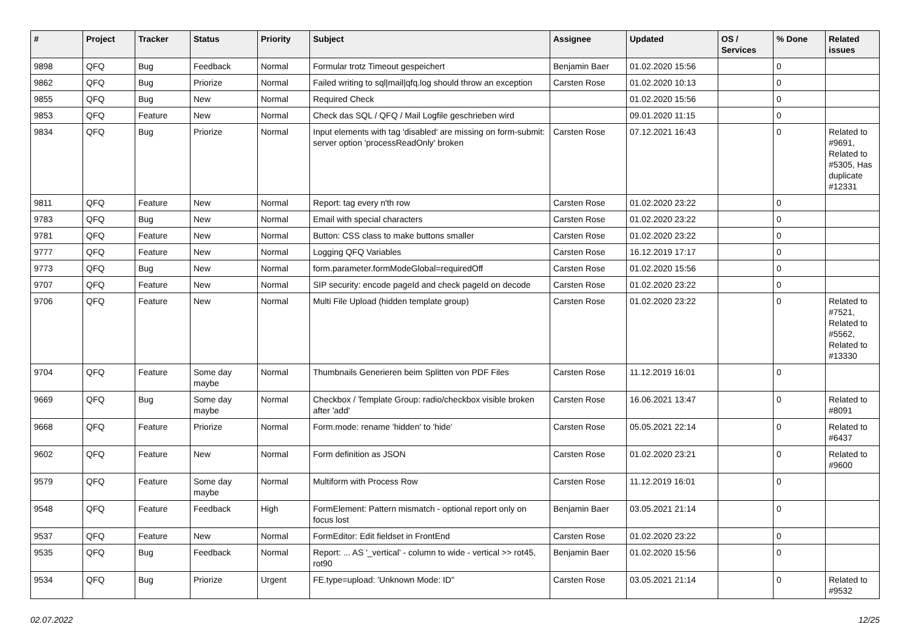| # | Project | Tracker | Status | Priority | Subject | Assignee | Updated | OS / Services | % Done | Related issues |
| --- | --- | --- | --- | --- | --- | --- | --- | --- | --- | --- |
| 9898 | QFQ | Bug | Feedback | Normal | Formular trotz Timeout gespeichert | Benjamin Baer | 01.02.2020 15:56 | | 0 | |
| 9862 | QFQ | Bug | Priorize | Normal | Failed writing to sql/mail/qfq.log should throw an exception | Carsten Rose | 01.02.2020 10:13 | | 0 | |
| 9855 | QFQ | Bug | New | Normal | Required Check | | 01.02.2020 15:56 | | 0 | |
| 9853 | QFQ | Feature | New | Normal | Check das SQL / QFQ / Mail Logfile geschrieben wird | | 09.01.2020 11:15 | | 0 | |
| 9834 | QFQ | Bug | Priorize | Normal | Input elements with tag 'disabled' are missing on form-submit: server option 'processReadOnly' broken | Carsten Rose | 07.12.2021 16:43 | | 0 | Related to #9691, Related to #5305, Has duplicate #12331 |
| 9811 | QFQ | Feature | New | Normal | Report: tag every n'th row | Carsten Rose | 01.02.2020 23:22 | | 0 | |
| 9783 | QFQ | Bug | New | Normal | Email with special characters | Carsten Rose | 01.02.2020 23:22 | | 0 | |
| 9781 | QFQ | Feature | New | Normal | Button: CSS class to make buttons smaller | Carsten Rose | 01.02.2020 23:22 | | 0 | |
| 9777 | QFQ | Feature | New | Normal | Logging QFQ Variables | Carsten Rose | 16.12.2019 17:17 | | 0 | |
| 9773 | QFQ | Bug | New | Normal | form.parameter.formModeGlobal=requiredOff | Carsten Rose | 01.02.2020 15:56 | | 0 | |
| 9707 | QFQ | Feature | New | Normal | SIP security: encode pageId and check pageId on decode | Carsten Rose | 01.02.2020 23:22 | | 0 | |
| 9706 | QFQ | Feature | New | Normal | Multi File Upload (hidden template group) | Carsten Rose | 01.02.2020 23:22 | | 0 | Related to #7521, Related to #5562, Related to #13330 |
| 9704 | QFQ | Feature | Some day maybe | Normal | Thumbnails Generieren beim Splitten von PDF Files | Carsten Rose | 11.12.2019 16:01 | | 0 | |
| 9669 | QFQ | Bug | Some day maybe | Normal | Checkbox / Template Group: radio/checkbox visible broken after 'add' | Carsten Rose | 16.06.2021 13:47 | | 0 | Related to #8091 |
| 9668 | QFQ | Feature | Priorize | Normal | Form.mode: rename 'hidden' to 'hide' | Carsten Rose | 05.05.2021 22:14 | | 0 | Related to #6437 |
| 9602 | QFQ | Feature | New | Normal | Form definition as JSON | Carsten Rose | 01.02.2020 23:21 | | 0 | Related to #9600 |
| 9579 | QFQ | Feature | Some day maybe | Normal | Multiform with Process Row | Carsten Rose | 11.12.2019 16:01 | | 0 | |
| 9548 | QFQ | Feature | Feedback | High | FormElement: Pattern mismatch - optional report only on focus lost | Benjamin Baer | 03.05.2021 21:14 | | 0 | |
| 9537 | QFQ | Feature | New | Normal | FormEditor: Edit fieldset in FrontEnd | Carsten Rose | 01.02.2020 23:22 | | 0 | |
| 9535 | QFQ | Bug | Feedback | Normal | Report: ... AS '_vertical' - column to wide - vertical >> rot45, rot90 | Benjamin Baer | 01.02.2020 15:56 | | 0 | |
| 9534 | QFQ | Bug | Priorize | Urgent | FE.type=upload: 'Unknown Mode: ID" | Carsten Rose | 03.05.2021 21:14 | | 0 | Related to #9532 |
02.07.2022 12/25